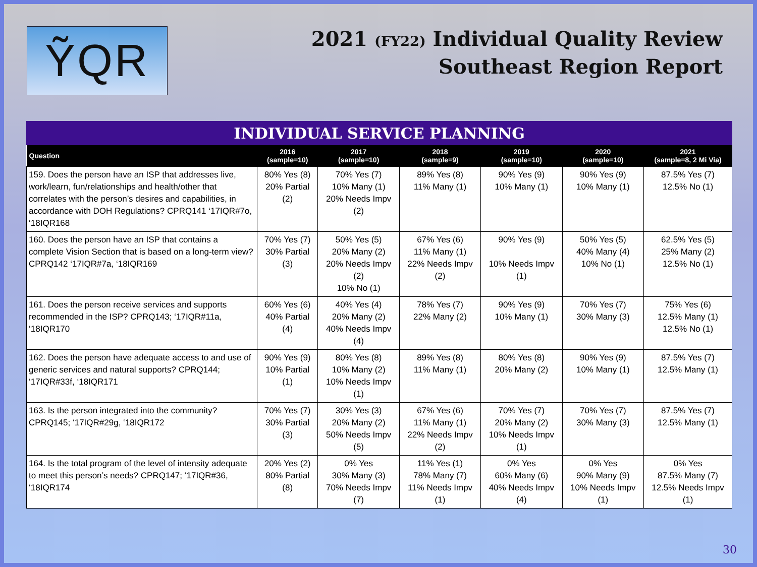ỸQR
2021 (FY22) Individual Quality Review
Southeast Region Report
INDIVIDUAL SERVICE PLANNING
| Question | 2016 (sample=10) | 2017 (sample=10) | 2018 (sample=9) | 2019 (sample=10) | 2020 (sample=10) | 2021 (sample=8, 2 Mi Via) |
| --- | --- | --- | --- | --- | --- | --- |
| 159. Does the person have an ISP that addresses live, work/learn, fun/relationships and health/other that correlates with the person’s desires and capabilities, in accordance with DOH Regulations? CPRQ141 ‘17IQR#7o, ‘18IQR168 | 80% Yes (8) 20% Partial (2) | 70% Yes (7) 10% Many (1) 20% Needs Impv (2) | 89% Yes (8) 11% Many (1) | 90% Yes (9) 10% Many (1) | 90% Yes (9) 10% Many (1) | 87.5% Yes (7) 12.5% No (1) |
| 160. Does the person have an ISP that contains a complete Vision Section that is based on a long-term view? CPRQ142 ‘17IQR#7a, ‘18IQR169 | 70% Yes (7) 30% Partial (3) | 50% Yes (5) 20% Many (2) 20% Needs Impv (2) 10% No (1) | 67% Yes (6) 11% Many (1) 22% Needs Impv (2) | 90% Yes (9) 10% Needs Impv (1) | 50% Yes (5) 40% Many (4) 10% No (1) | 62.5% Yes (5) 25% Many (2) 12.5% No (1) |
| 161. Does the person receive services and supports recommended in the ISP? CPRQ143; ‘17IQR#11a, ‘18IQR170 | 60% Yes (6) 40% Partial (4) | 40% Yes (4) 20% Many (2) 40% Needs Impv (4) | 78% Yes (7) 22% Many (2) | 90% Yes (9) 10% Many (1) | 70% Yes (7) 30% Many (3) | 75% Yes (6) 12.5% Many (1) 12.5% No (1) |
| 162. Does the person have adequate access to and use of generic services and natural supports? CPRQ144; ‘17IQR#33f, ‘18IQR171 | 90% Yes (9) 10% Partial (1) | 80% Yes (8) 10% Many (2) 10% Needs Impv (1) | 89% Yes (8) 11% Many (1) | 80% Yes (8) 20% Many (2) | 90% Yes (9) 10% Many (1) | 87.5% Yes (7) 12.5% Many (1) |
| 163. Is the person integrated into the community? CPRQ145; ‘17IQR#29g, ‘18IQR172 | 70% Yes (7) 30% Partial (3) | 30% Yes (3) 20% Many (2) 50% Needs Impv (5) | 67% Yes (6) 11% Many (1) 22% Needs Impv (2) | 70% Yes (7) 20% Many (2) 10% Needs Impv (1) | 70% Yes (7) 30% Many (3) | 87.5% Yes (7) 12.5% Many (1) |
| 164. Is the total program of the level of intensity adequate to meet this person’s needs? CPRQ147; ‘17IQR#36, ‘18IQR174 | 20% Yes (2) 80% Partial (8) | 0% Yes 30% Many (3) 70% Needs Impv (7) | 11% Yes (1) 78% Many (7) 11% Needs Impv (1) | 0% Yes 60% Many (6) 40% Needs Impv (4) | 0% Yes 90% Many (9) 10% Needs Impv (1) | 0% Yes 87.5% Many (7) 12.5% Needs Impv (1) |
30